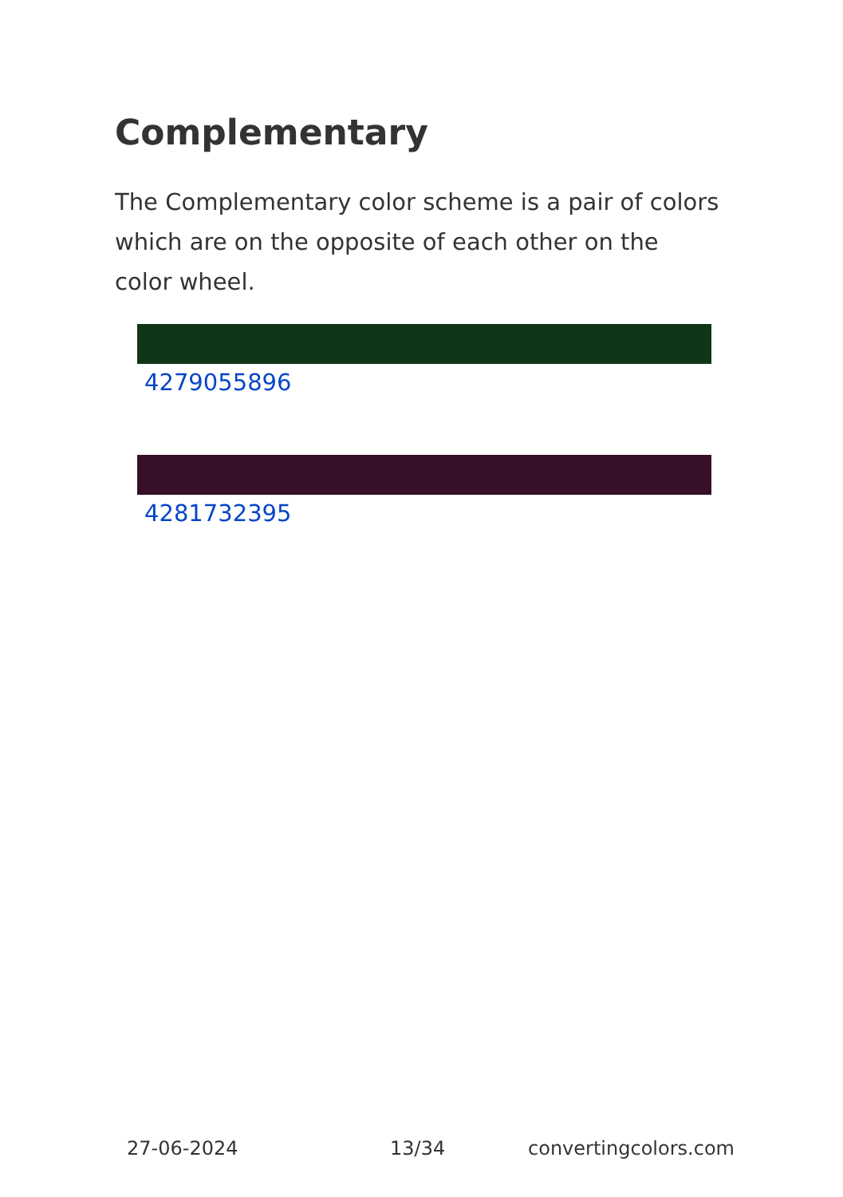Complementary
The Complementary color scheme is a pair of colors which are on the opposite of each other on the color wheel.
4279055896
4281732395
27-06-2024 13/34 convertingcolors.com